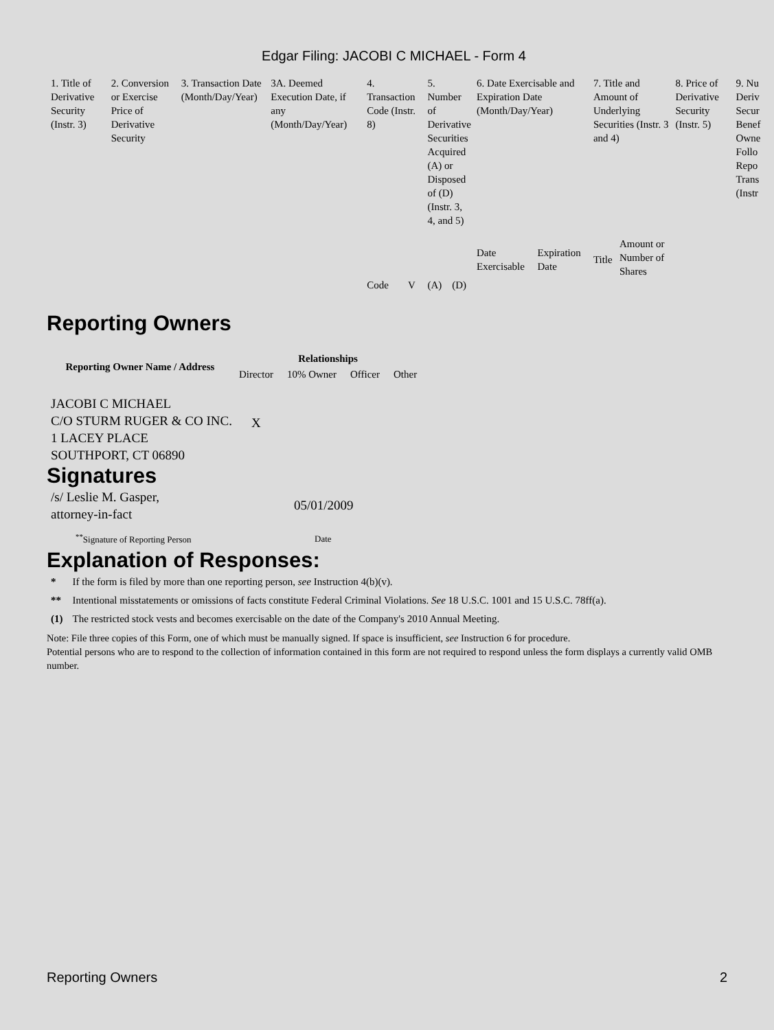Edgar Filing: JACOBI C MICHAEL - Form 4
| 1. Title of Derivative Security (Instr. 3) | 2. Conversion or Exercise Price of Derivative Security | 3. Transaction Date (Month/Day/Year) | 3A. Deemed Execution Date, if any (Month/Day/Year) | 4. Transaction Code (Instr. 8) | | 5. Number of Derivative Securities Acquired (A) or Disposed of (D) (Instr. 3, 4, and 5) | | 6. Date Exercisable and Expiration Date (Month/Day/Year) | | 7. Title and Amount of Underlying Securities (Instr. 3 and 4) | | 8. Price of Derivative Security (Instr. 5) | 9. Nu Deriv Secur Benef Owne Follo Repo Trans (Instr |
| | | | | | | | | Date Exercisable | Expiration Date | Title | Amount or Number of Shares | | |
| | | | | Code | V | (A) | (D) | | | | | | |
Reporting Owners
| Reporting Owner Name / Address | Relationships | | | |
| --- | --- | --- | --- | --- |
| | Director | 10% Owner | Officer | Other |
| JACOBI C MICHAEL C/O STURM RUGER & CO INC. 1 LACEY PLACE SOUTHPORT, CT 06890 | X | | | |
Signatures
| /s/ Leslie M. Gasper, attorney-in-fact | 05/01/2009 |
| <sup>**</sup> Signature of Reporting Person | Date |
Explanation of Responses:
| * | If the form is filed by more than one reporting person, see Instruction 4(b)(v). |
| ** | Intentional misstatements or omissions of facts constitute Federal Criminal Violations. See 18 U.S.C. 1001 and 15 U.S.C. 78ff(a). |
| (1) | The restricted stock vests and becomes exercisable on the date of the Company's 2010 Annual Meeting. |
Note: File three copies of this Form, one of which must be manually signed. If space is insufficient, see Instruction 6 for procedure.
Potential persons who are to respond to the collection of information contained in this form are not required to respond unless the form displays a currently valid OMB number.
Reporting Owners 2